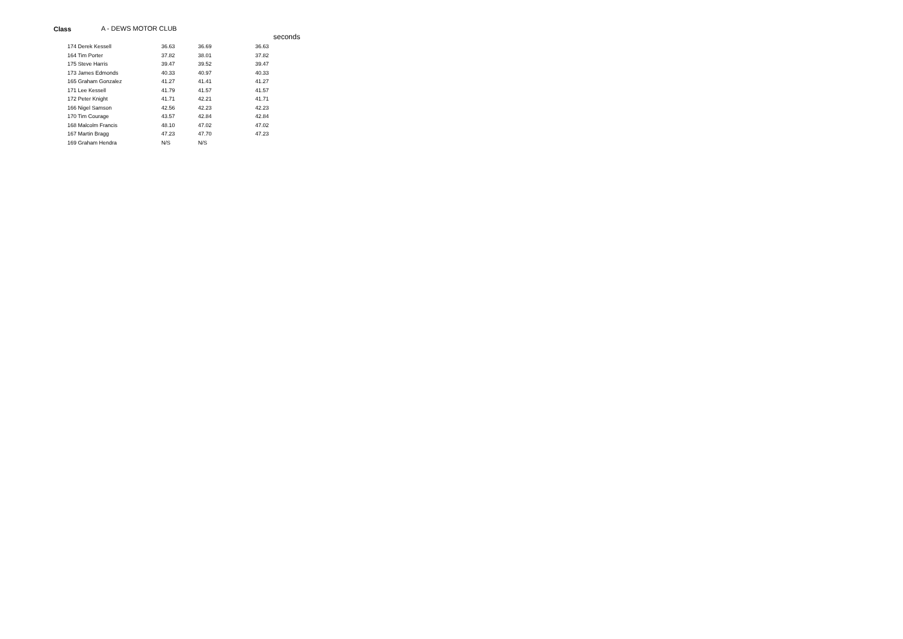Class A - DEWS MOTOR CLUB
seconds
| 174 Derek Kessell | 36.63 | 36.69 | 36.63 |
| 164 Tim Porter | 37.82 | 38.01 | 37.82 |
| 175 Steve Harris | 39.47 | 39.52 | 39.47 |
| 173 James Edmonds | 40.33 | 40.97 | 40.33 |
| 165 Graham Gonzalez | 41.27 | 41.41 | 41.27 |
| 171 Lee Kessell | 41.79 | 41.57 | 41.57 |
| 172 Peter Knight | 41.71 | 42.21 | 41.71 |
| 166 Nigel Samson | 42.56 | 42.23 | 42.23 |
| 170 Tim Courage | 43.57 | 42.84 | 42.84 |
| 168 Malcolm Francis | 48.10 | 47.02 | 47.02 |
| 167 Martin Bragg | 47.23 | 47.70 | 47.23 |
| 169 Graham Hendra | N/S | N/S | |